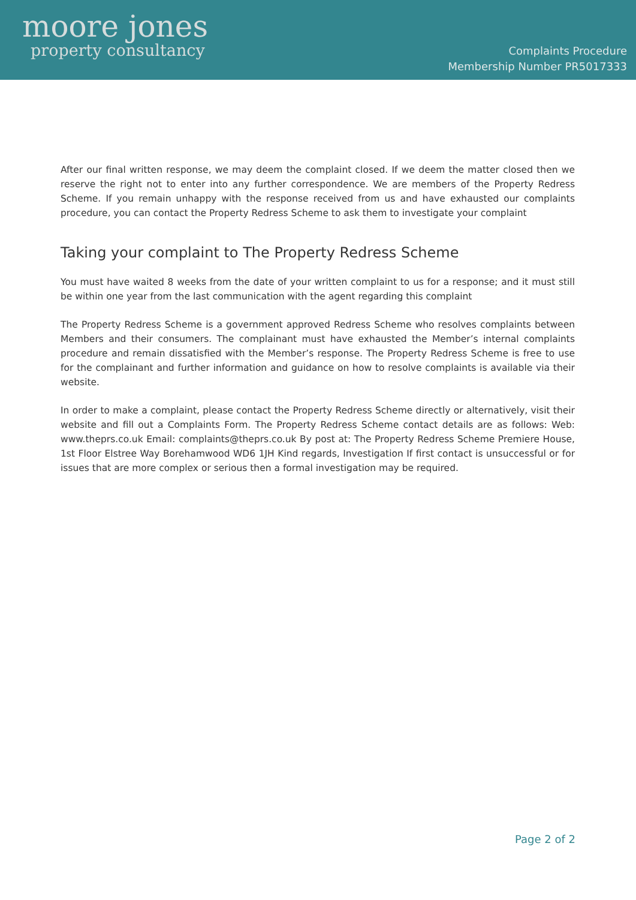moore jones
property consultancy
Complaints Procedure
Membership Number PR5017333
After our final written response, we may deem the complaint closed. If we deem the matter closed then we reserve the right not to enter into any further correspondence. We are members of the Property Redress Scheme. If you remain unhappy with the response received from us and have exhausted our complaints procedure, you can contact the Property Redress Scheme to ask them to investigate your complaint
Taking your complaint to The Property Redress Scheme
You must have waited 8 weeks from the date of your written complaint to us for a response; and it must still be within one year from the last communication with the agent regarding this complaint
The Property Redress Scheme is a government approved Redress Scheme who resolves complaints between Members and their consumers. The complainant must have exhausted the Member’s internal complaints procedure and remain dissatisfied with the Member’s response. The Property Redress Scheme is free to use for the complainant and further information and guidance on how to resolve complaints is available via their website.
In order to make a complaint, please contact the Property Redress Scheme directly or alternatively, visit their website and fill out a Complaints Form. The Property Redress Scheme contact details are as follows: Web: www.theprs.co.uk Email: complaints@theprs.co.uk By post at: The Property Redress Scheme Premiere House, 1st Floor Elstree Way Borehamwood WD6 1JH Kind regards, Investigation If first contact is unsuccessful or for issues that are more complex or serious then a formal investigation may be required.
Page 2 of 2